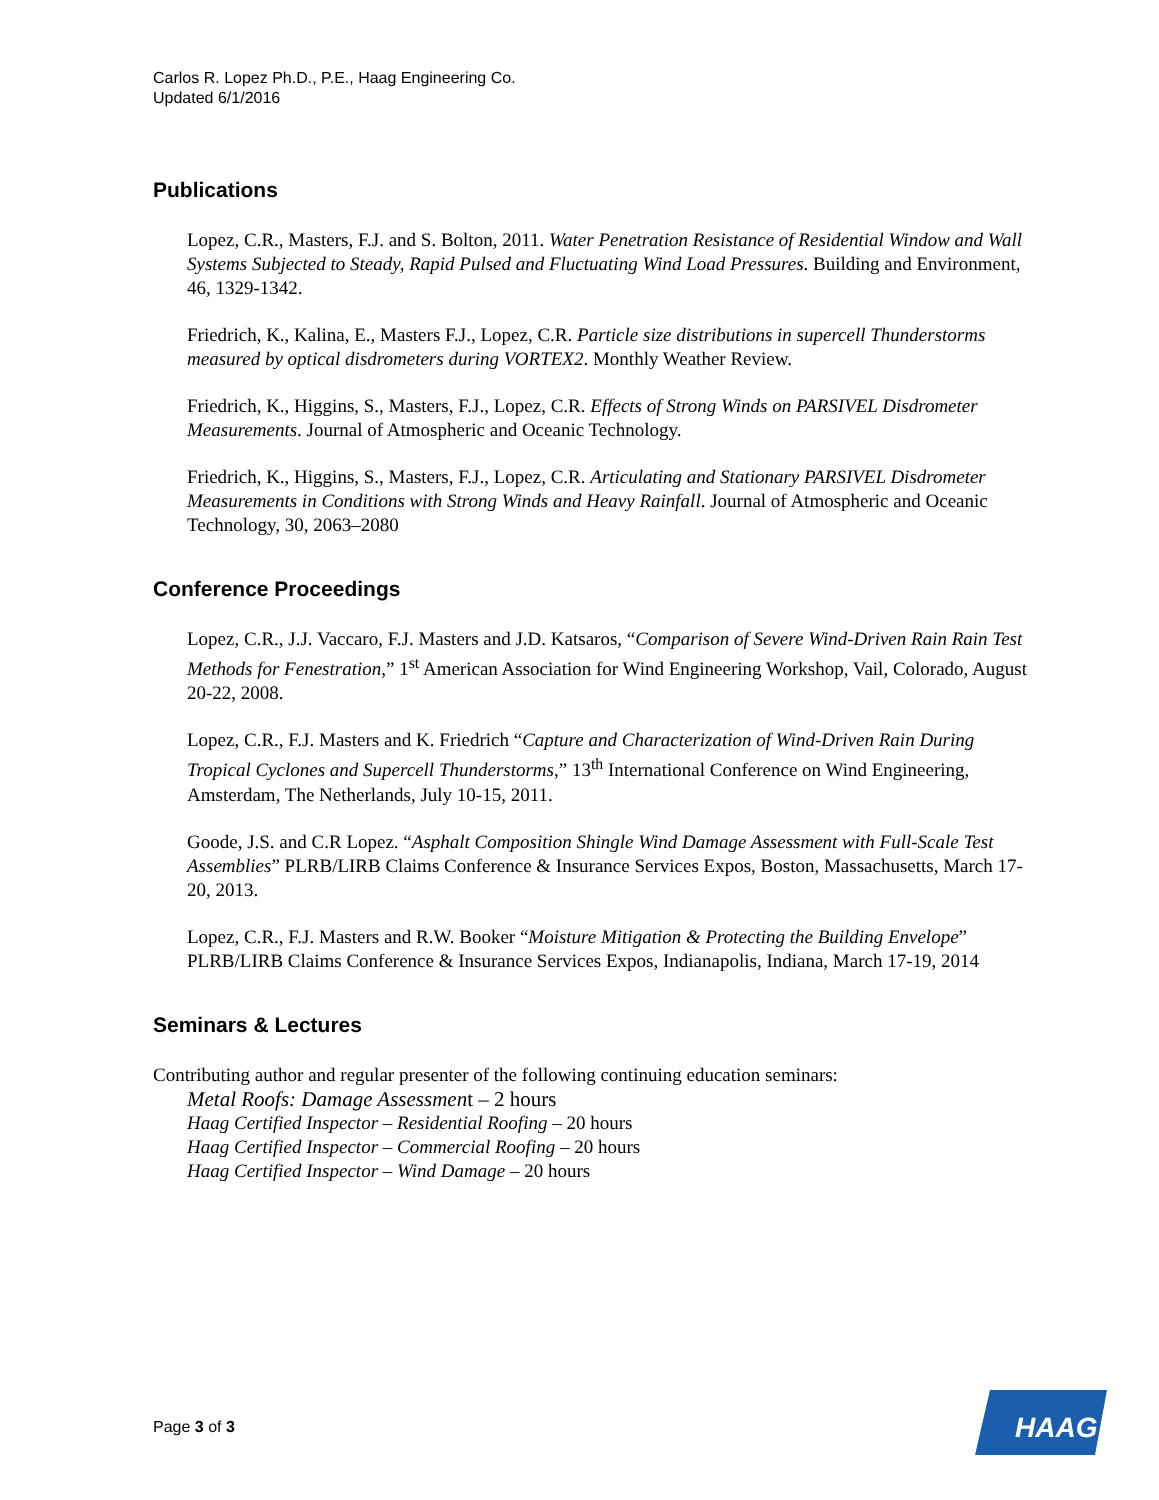Carlos R. Lopez Ph.D., P.E., Haag Engineering Co.
Updated 6/1/2016
Publications
Lopez, C.R., Masters, F.J. and S. Bolton, 2011. Water Penetration Resistance of Residential Window and Wall Systems Subjected to Steady, Rapid Pulsed and Fluctuating Wind Load Pressures. Building and Environment, 46, 1329-1342.
Friedrich, K., Kalina, E., Masters F.J., Lopez, C.R. Particle size distributions in supercell Thunderstorms measured by optical disdrometers during VORTEX2. Monthly Weather Review.
Friedrich, K., Higgins, S., Masters, F.J., Lopez, C.R. Effects of Strong Winds on PARSIVEL Disdrometer Measurements. Journal of Atmospheric and Oceanic Technology.
Friedrich, K., Higgins, S., Masters, F.J., Lopez, C.R. Articulating and Stationary PARSIVEL Disdrometer Measurements in Conditions with Strong Winds and Heavy Rainfall. Journal of Atmospheric and Oceanic Technology, 30, 2063–2080
Conference Proceedings
Lopez, C.R., J.J. Vaccaro, F.J. Masters and J.D. Katsaros, “Comparison of Severe Wind-Driven Rain Rain Test Methods for Fenestration,” 1<sup>st</sup> American Association for Wind Engineering Workshop, Vail, Colorado, August 20-22, 2008.
Lopez, C.R., F.J. Masters and K. Friedrich “Capture and Characterization of Wind-Driven Rain During Tropical Cyclones and Supercell Thunderstorms,” 13<sup>th</sup> International Conference on Wind Engineering, Amsterdam, The Netherlands, July 10-15, 2011.
Goode, J.S. and C.R Lopez. “Asphalt Composition Shingle Wind Damage Assessment with Full-Scale Test Assemblies” PLRB/LIRB Claims Conference & Insurance Services Expos, Boston, Massachusetts, March 17-20, 2013.
Lopez, C.R., F.J. Masters and R.W. Booker “Moisture Mitigation & Protecting the Building Envelope” PLRB/LIRB Claims Conference & Insurance Services Expos, Indianapolis, Indiana, March 17-19, 2014
Seminars & Lectures
Contributing author and regular presenter of the following continuing education seminars:
Metal Roofs: Damage Assessment – 2 hours
Haag Certified Inspector – Residential Roofing – 20 hours
Haag Certified Inspector – Commercial Roofing – 20 hours
Haag Certified Inspector – Wind Damage – 20 hours
Page 3 of 3
HAAG